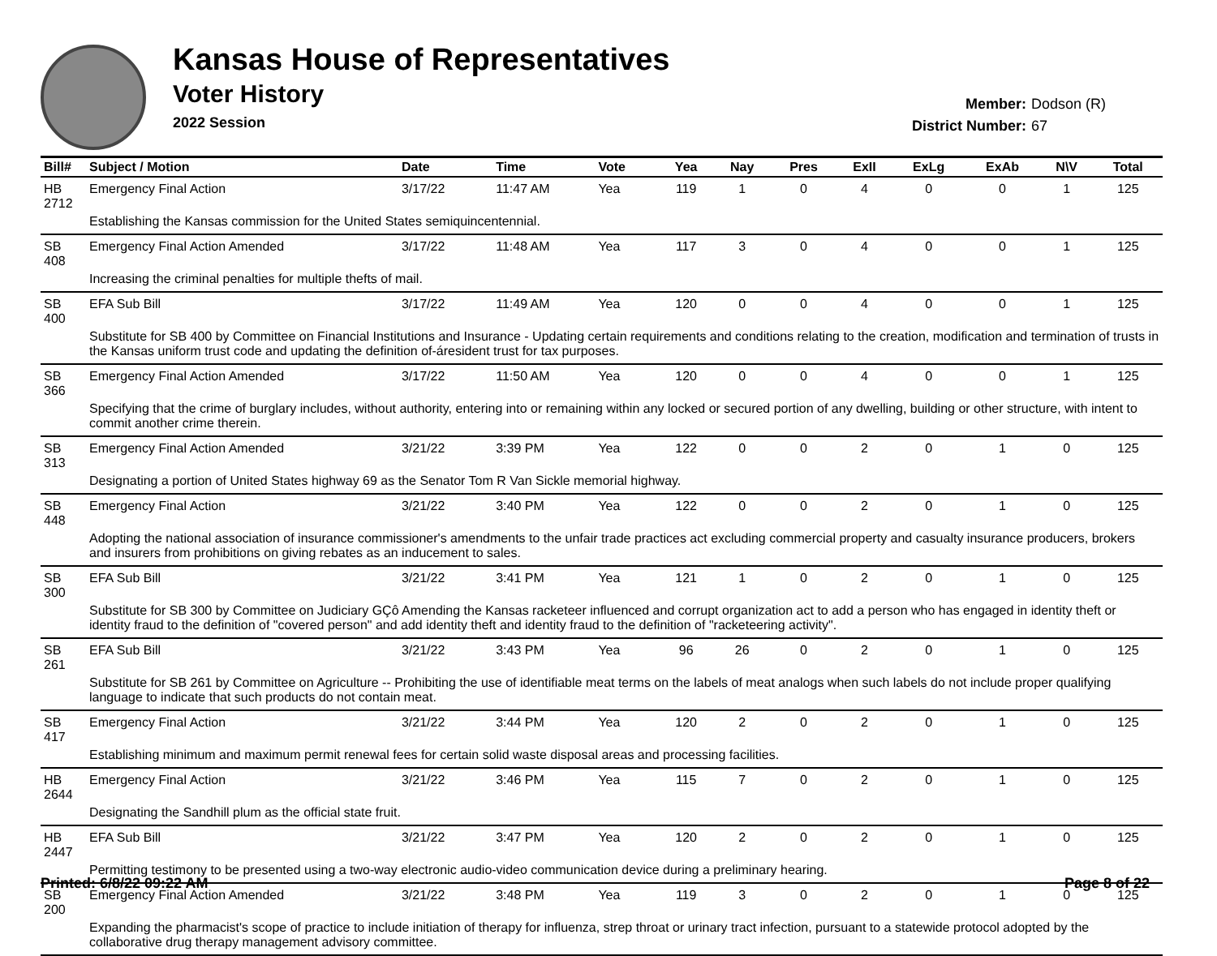Kansas House of Representatives
Voter History
2022 Session
Member: Dodson (R)
District Number: 67
| Bill# | Subject / Motion | Date | Time | Vote | Yea | Nay | Pres | ExII | ExLg | ExAb | N\V | Total |
| --- | --- | --- | --- | --- | --- | --- | --- | --- | --- | --- | --- | --- |
| HB 2712 | Emergency Final Action | 3/17/22 | 11:47 AM | Yea | 119 | 1 | 0 | 4 | 0 | 0 | 1 | 125 |
| | Establishing the Kansas commission for the United States semiquincentennial. | | | | | | | | | | | |
| SB 408 | Emergency Final Action Amended | 3/17/22 | 11:48 AM | Yea | 117 | 3 | 0 | 4 | 0 | 0 | 1 | 125 |
| | Increasing the criminal penalties for multiple thefts of mail. | | | | | | | | | | | |
| SB 400 | EFA Sub Bill | 3/17/22 | 11:49 AM | Yea | 120 | 0 | 0 | 4 | 0 | 0 | 1 | 125 |
| | Substitute for SB 400 by Committee on Financial Institutions and Insurance - Updating certain requirements and conditions relating to the creation, modification and termination of trusts in the Kansas uniform trust code and updating the definition of-áresident trust for tax purposes. | | | | | | | | | | | |
| SB 366 | Emergency Final Action Amended | 3/17/22 | 11:50 AM | Yea | 120 | 0 | 0 | 4 | 0 | 0 | 1 | 125 |
| | Specifying that the crime of burglary includes, without authority, entering into or remaining within any locked or secured portion of any dwelling, building or other structure, with intent to commit another crime therein. | | | | | | | | | | | |
| SB 313 | Emergency Final Action Amended | 3/21/22 | 3:39 PM | Yea | 122 | 0 | 0 | 2 | 0 | 1 | 0 | 125 |
| | Designating a portion of United States highway 69 as the Senator Tom R Van Sickle memorial highway. | | | | | | | | | | | |
| SB 448 | Emergency Final Action | 3/21/22 | 3:40 PM | Yea | 122 | 0 | 0 | 2 | 0 | 1 | 0 | 125 |
| | Adopting the national association of insurance commissioner's amendments to the unfair trade practices act excluding commercial property and casualty insurance producers, brokers and insurers from prohibitions on giving rebates as an inducement to sales. | | | | | | | | | | | |
| SB 300 | EFA Sub Bill | 3/21/22 | 3:41 PM | Yea | 121 | 1 | 0 | 2 | 0 | 1 | 0 | 125 |
| | Substitute for SB 300 by Committee on Judiciary GÇô Amending the Kansas racketeer influenced and corrupt organization act to add a person who has engaged in identity theft or identity fraud to the definition of "covered person" and add identity theft and identity fraud to the definition of "racketeering activity". | | | | | | | | | | | |
| SB 261 | EFA Sub Bill | 3/21/22 | 3:43 PM | Yea | 96 | 26 | 0 | 2 | 0 | 1 | 0 | 125 |
| | Substitute for SB 261 by Committee on Agriculture -- Prohibiting the use of identifiable meat terms on the labels of meat analogs when such labels do not include proper qualifying language to indicate that such products do not contain meat. | | | | | | | | | | | |
| SB 417 | Emergency Final Action | 3/21/22 | 3:44 PM | Yea | 120 | 2 | 0 | 2 | 0 | 1 | 0 | 125 |
| | Establishing minimum and maximum permit renewal fees for certain solid waste disposal areas and processing facilities. | | | | | | | | | | | |
| HB 2644 | Emergency Final Action | 3/21/22 | 3:46 PM | Yea | 115 | 7 | 0 | 2 | 0 | 1 | 0 | 125 |
| | Designating the Sandhill plum as the official state fruit. | | | | | | | | | | | |
| HB 2447 | EFA Sub Bill | 3/21/22 | 3:47 PM | Yea | 120 | 2 | 0 | 2 | 0 | 1 | 0 | 125 |
| | Permitting testimony to be presented using a two-way electronic audio-video communication device during a preliminary hearing. | | | | | | | | | | | |
| SB 200 | Emergency Final Action Amended | 3/21/22 | 3:48 PM | Yea | 119 | 3 | 0 | 2 | 0 | 1 | 0 | 125 |
| | Expanding the pharmacist's scope of practice to include initiation of therapy for influenza, strep throat or urinary tract infection, pursuant to a statewide protocol adopted by the collaborative drug therapy management advisory committee. | | | | | | | | | | | |
Printed: 6/8/22 09:22 AM Page 8 of 22